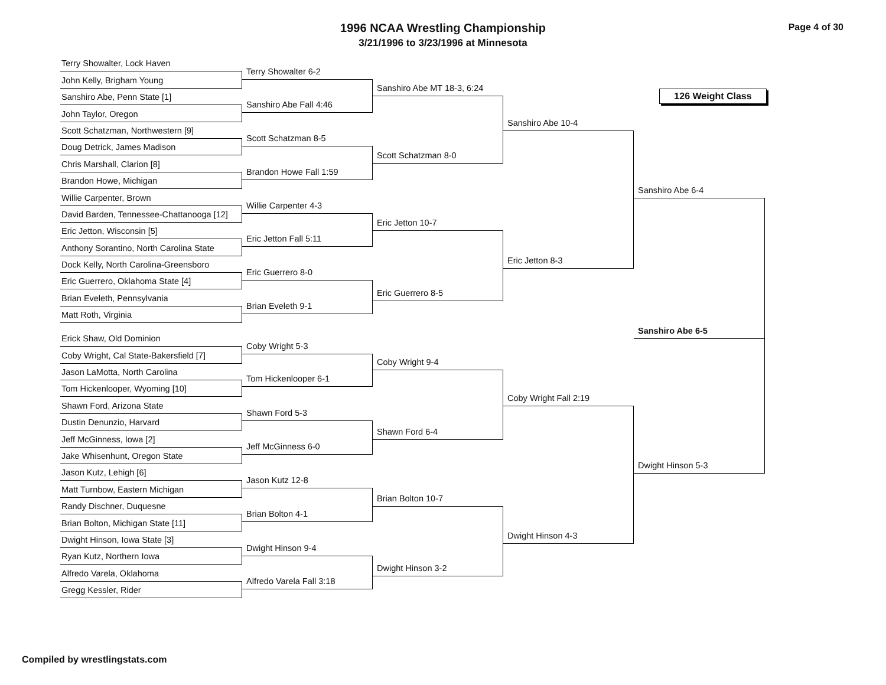1996 NCAA Wrestling Championship
3/21/1996 to 3/23/1996 at Minnesota
Page 4 of 30
Terry Showalter, Lock Haven
John Kelly, Brigham Young
Sanshiro Abe, Penn State [1]
John Taylor, Oregon
Scott Schatzman, Northwestern [9]
Doug Detrick, James Madison
Chris Marshall, Clarion [8]
Brandon Howe, Michigan
Willie Carpenter, Brown
David Barden, Tennessee-Chattanooga [12]
Eric Jetton, Wisconsin [5]
Anthony Sorantino, North Carolina State
Dock Kelly, North Carolina-Greensboro
Eric Guerrero, Oklahoma State [4]
Brian Eveleth, Pennsylvania
Matt Roth, Virginia
Erick Shaw, Old Dominion
Coby Wright, Cal State-Bakersfield [7]
Jason LaMotta, North Carolina
Tom Hickenlooper, Wyoming [10]
Shawn Ford, Arizona State
Dustin Denunzio, Harvard
Jeff McGinness, Iowa [2]
Jake Whisenhunt, Oregon State
Jason Kutz, Lehigh [6]
Matt Turnbow, Eastern Michigan
Randy Dischner, Duquesne
Brian Bolton, Michigan State [11]
Dwight Hinson, Iowa State [3]
Ryan Kutz, Northern Iowa
Alfredo Varela, Oklahoma
Gregg Kessler, Rider
Terry Showalter 6-2
Sanshiro Abe Fall 4:46
Scott Schatzman 8-5
Brandon Howe Fall 1:59
Willie Carpenter 4-3
Eric Jetton Fall 5:11
Eric Guerrero 8-0
Brian Eveleth 9-1
Coby Wright 5-3
Tom Hickenlooper 6-1
Shawn Ford 5-3
Jeff McGinness 6-0
Jason Kutz 12-8
Brian Bolton 4-1
Dwight Hinson 9-4
Alfredo Varela Fall 3:18
Sanshiro Abe MT 18-3, 6:24
Scott Schatzman 8-0
Eric Jetton 10-7
Eric Guerrero 8-5
Coby Wright 9-4
Shawn Ford 6-4
Brian Bolton 10-7
Dwight Hinson 3-2
Sanshiro Abe 10-4
Eric Jetton 8-3
Coby Wright Fall 2:19
Dwight Hinson 4-3
126 Weight Class
Sanshiro Abe 6-4
Sanshiro Abe 6-5
Dwight Hinson 5-3
Compiled by wrestlingstats.com